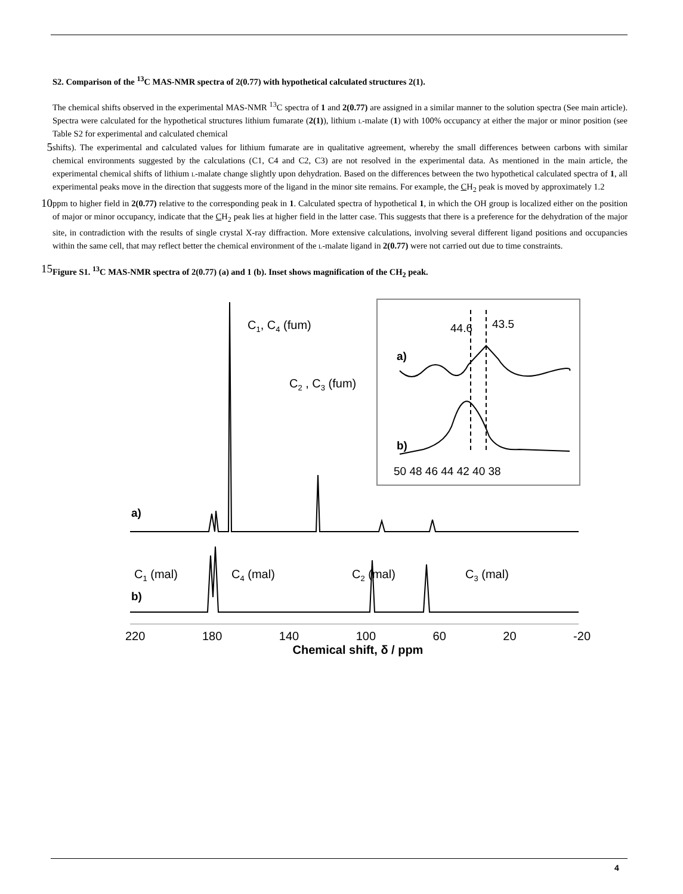S2. Comparison of the <sup>13</sup>C MAS-NMR spectra of 2(0.77) with hypothetical calculated structures 2(1).
The chemical shifts observed in the experimental MAS-NMR <sup>13</sup>C spectra of 1 and 2(0.77) are assigned in a similar manner to the solution spectra (See main article). Spectra were calculated for the hypothetical structures lithium fumarate (2(1)), lithium l-malate (1) with 100% occupancy at either the major or minor position (see Table S2 for experimental and calculated chemical
5
shifts). The experimental and calculated values for lithium fumarate are in qualitative agreement, whereby the small differences between carbons with similar chemical environments suggested by the calculations (C1, C4 and C2, C3) are not resolved in the experimental data. As mentioned in the main article, the experimental chemical shifts of lithium l-malate change slightly upon dehydration. Based on the differences between the two hypothetical calculated spectra of 1, all experimental peaks move in the direction that suggests more of the ligand in the minor site remains. For example, the CH<sub>2</sub> peak is moved by approximately 1.2
10
ppm to higher field in 2(0.77) relative to the corresponding peak in 1. Calculated spectra of hypothetical 1, in which the OH group is localized either on the position of major or minor occupancy, indicate that the CH<sub>2</sub> peak lies at higher field in the latter case. This suggests that there is a preference for the dehydration of the major site, in contradiction with the results of single crystal X-ray diffraction. More extensive calculations, involving several different ligand positions and occupancies within the same cell, that may reflect better the chemical environment of the l-malate ligand in 2(0.77) were not carried out due to time constraints.
15
Figure S1. <sup>13</sup>C MAS-NMR spectra of 2(0.77) (a) and 1 (b). Inset shows magnification of the CH<sub>2</sub> peak.
44.6
43.5
a)
b)
50 48 46 44 42 40 38
C1, C4 (fum)
C2 , C3 (fum)
a)
C1 (mal)
C4 (mal)
C2 (mal)
C3 (mal)
b)
220 180 140 100 60 20 -20
Chemical shift, δ / ppm
4